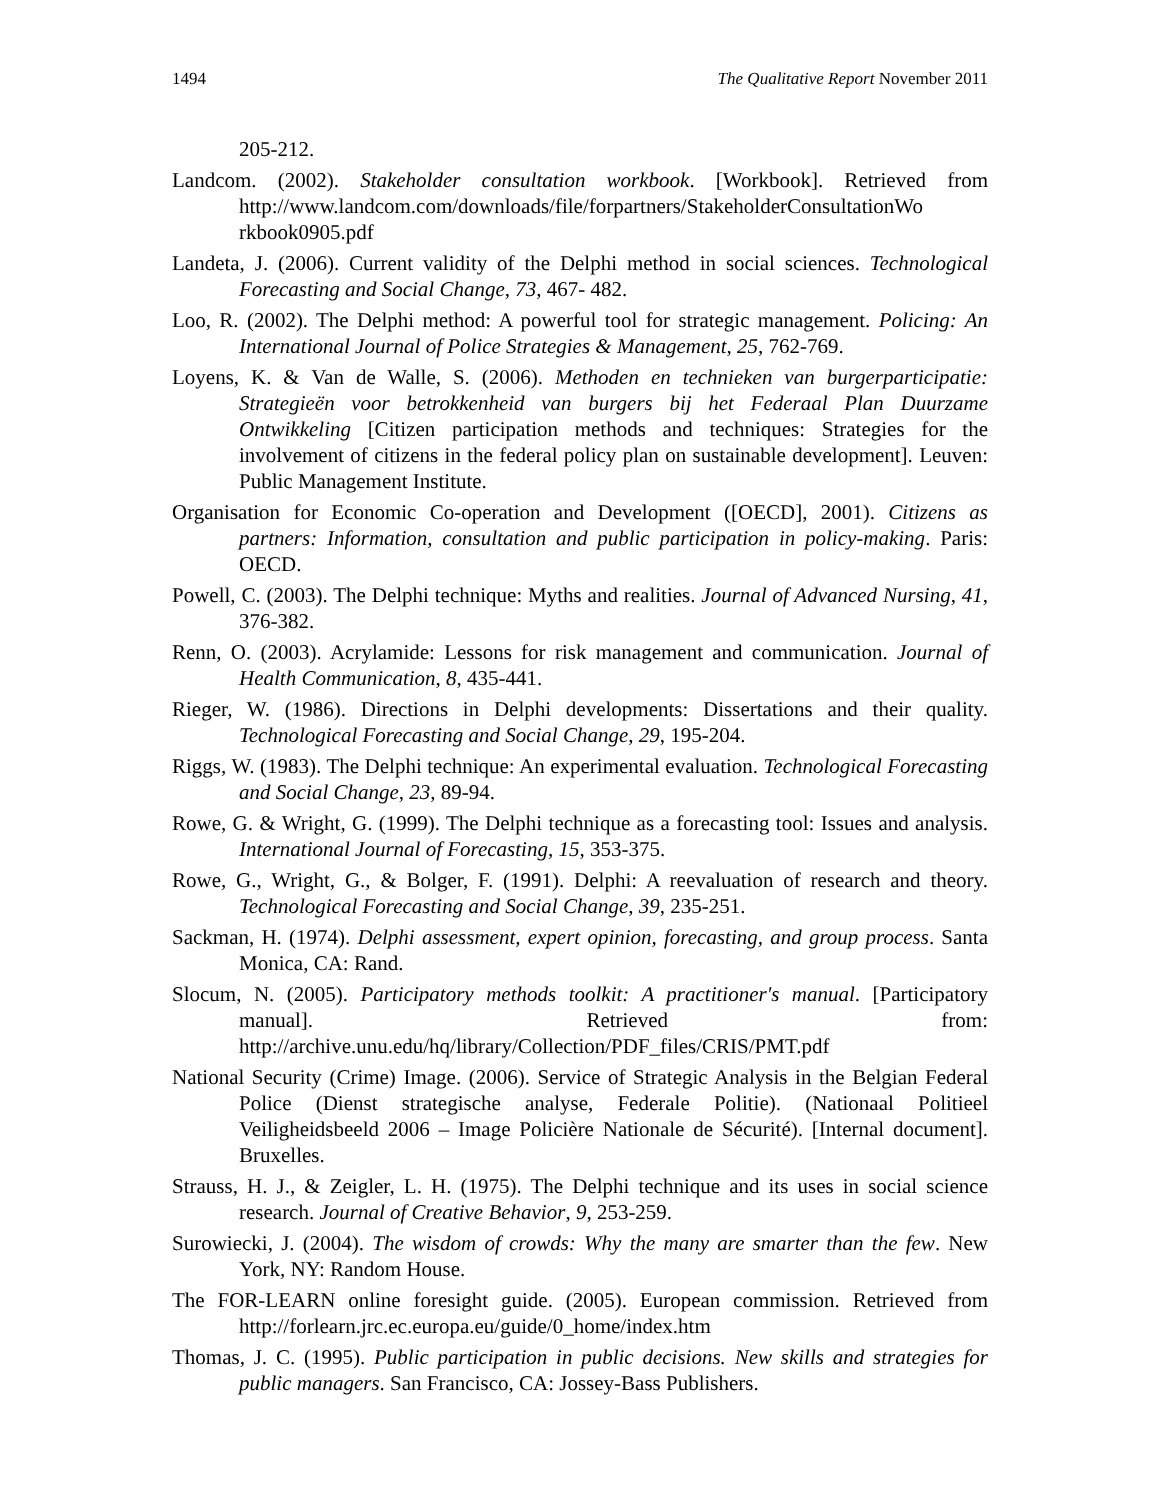1494 The Qualitative Report November 2011
205-212.
Landcom. (2002). Stakeholder consultation workbook. [Workbook]. Retrieved from http://www.landcom.com/downloads/file/forpartners/StakeholderConsultationWo rkbook0905.pdf
Landeta, J. (2006). Current validity of the Delphi method in social sciences. Technological Forecasting and Social Change, 73, 467- 482.
Loo, R. (2002). The Delphi method: A powerful tool for strategic management. Policing: An International Journal of Police Strategies & Management, 25, 762-769.
Loyens, K. & Van de Walle, S. (2006). Methoden en technieken van burgerparticipatie: Strategieën voor betrokkenheid van burgers bij het Federaal Plan Duurzame Ontwikkeling [Citizen participation methods and techniques: Strategies for the involvement of citizens in the federal policy plan on sustainable development]. Leuven: Public Management Institute.
Organisation for Economic Co-operation and Development ([OECD], 2001). Citizens as partners: Information, consultation and public participation in policy-making. Paris: OECD.
Powell, C. (2003). The Delphi technique: Myths and realities. Journal of Advanced Nursing, 41, 376-382.
Renn, O. (2003). Acrylamide: Lessons for risk management and communication. Journal of Health Communication, 8, 435-441.
Rieger, W. (1986). Directions in Delphi developments: Dissertations and their quality. Technological Forecasting and Social Change, 29, 195-204.
Riggs, W. (1983). The Delphi technique: An experimental evaluation. Technological Forecasting and Social Change, 23, 89-94.
Rowe, G. & Wright, G. (1999). The Delphi technique as a forecasting tool: Issues and analysis. International Journal of Forecasting, 15, 353-375.
Rowe, G., Wright, G., & Bolger, F. (1991). Delphi: A reevaluation of research and theory. Technological Forecasting and Social Change, 39, 235-251.
Sackman, H. (1974). Delphi assessment, expert opinion, forecasting, and group process. Santa Monica, CA: Rand.
Slocum, N. (2005). Participatory methods toolkit: A practitioner's manual. [Participatory manual]. Retrieved from: http://archive.unu.edu/hq/library/Collection/PDF_files/CRIS/PMT.pdf
National Security (Crime) Image. (2006). Service of Strategic Analysis in the Belgian Federal Police (Dienst strategische analyse, Federale Politie). (Nationaal Politieel Veiligheidsbeeld 2006 – Image Policière Nationale de Sécurité). [Internal document]. Bruxelles.
Strauss, H. J., & Zeigler, L. H. (1975). The Delphi technique and its uses in social science research. Journal of Creative Behavior, 9, 253-259.
Surowiecki, J. (2004). The wisdom of crowds: Why the many are smarter than the few. New York, NY: Random House.
The FOR-LEARN online foresight guide. (2005). European commission. Retrieved from http://forlearn.jrc.ec.europa.eu/guide/0_home/index.htm
Thomas, J. C. (1995). Public participation in public decisions. New skills and strategies for public managers. San Francisco, CA: Jossey-Bass Publishers.